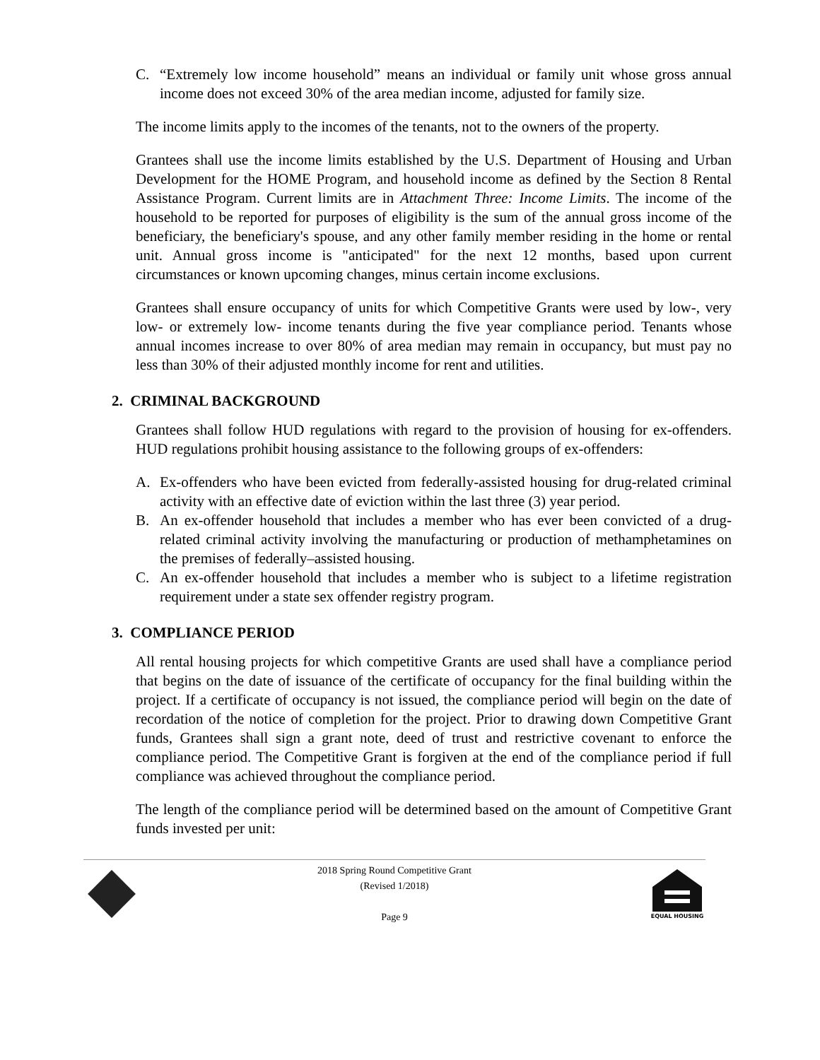C. “Extremely low income household” means an individual or family unit whose gross annual income does not exceed 30% of the area median income, adjusted for family size.
The income limits apply to the incomes of the tenants, not to the owners of the property.
Grantees shall use the income limits established by the U.S. Department of Housing and Urban Development for the HOME Program, and household income as defined by the Section 8 Rental Assistance Program. Current limits are in Attachment Three: Income Limits. The income of the household to be reported for purposes of eligibility is the sum of the annual gross income of the beneficiary, the beneficiary's spouse, and any other family member residing in the home or rental unit. Annual gross income is "anticipated" for the next 12 months, based upon current circumstances or known upcoming changes, minus certain income exclusions.
Grantees shall ensure occupancy of units for which Competitive Grants were used by low-, very low- or extremely low- income tenants during the five year compliance period. Tenants whose annual incomes increase to over 80% of area median may remain in occupancy, but must pay no less than 30% of their adjusted monthly income for rent and utilities.
2. CRIMINAL BACKGROUND
Grantees shall follow HUD regulations with regard to the provision of housing for ex-offenders. HUD regulations prohibit housing assistance to the following groups of ex-offenders:
A. Ex-offenders who have been evicted from federally-assisted housing for drug-related criminal activity with an effective date of eviction within the last three (3) year period.
B. An ex-offender household that includes a member who has ever been convicted of a drug-related criminal activity involving the manufacturing or production of methamphetamines on the premises of federally–assisted housing.
C. An ex-offender household that includes a member who is subject to a lifetime registration requirement under a state sex offender registry program.
3. COMPLIANCE PERIOD
All rental housing projects for which competitive Grants are used shall have a compliance period that begins on the date of issuance of the certificate of occupancy for the final building within the project. If a certificate of occupancy is not issued, the compliance period will begin on the date of recordation of the notice of completion for the project. Prior to drawing down Competitive Grant funds, Grantees shall sign a grant note, deed of trust and restrictive covenant to enforce the compliance period. The Competitive Grant is forgiven at the end of the compliance period if full compliance was achieved throughout the compliance period.
The length of the compliance period will be determined based on the amount of Competitive Grant funds invested per unit:
2018 Spring Round Competitive Grant
(Revised 1/2018)
Page 9
EQUAL HOUSING